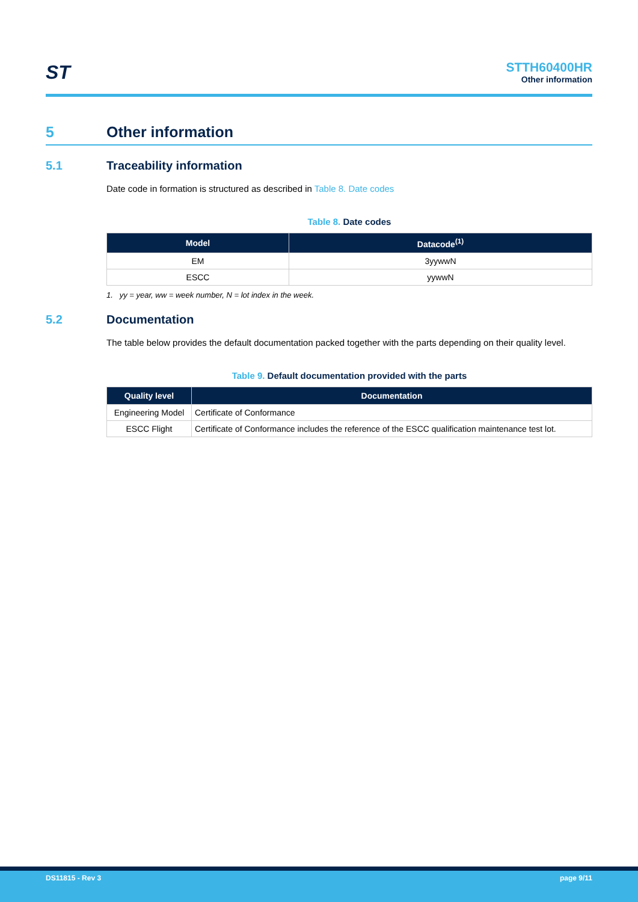ST
STTH60400HR
Other information
5 Other information
5.1 Traceability information
Date code in formation is structured as described in Table 8. Date codes
Table 8. Date codes
| Model | Datacode<sup>(1)</sup> |
| --- | --- |
| EM | 3yywwN |
| ESCC | yywwN |
1. yy = year, ww = week number, N = lot index in the week.
5.2 Documentation
The table below provides the default documentation packed together with the parts depending on their quality level.
Table 9. Default documentation provided with the parts
| Quality level | Documentation |
| --- | --- |
| Engineering Model | Certificate of Conformance |
| ESCC Flight | Certificate of Conformance includes the reference of the ESCC qualification maintenance test lot. |
DS11815 - Rev 3 page 9/11